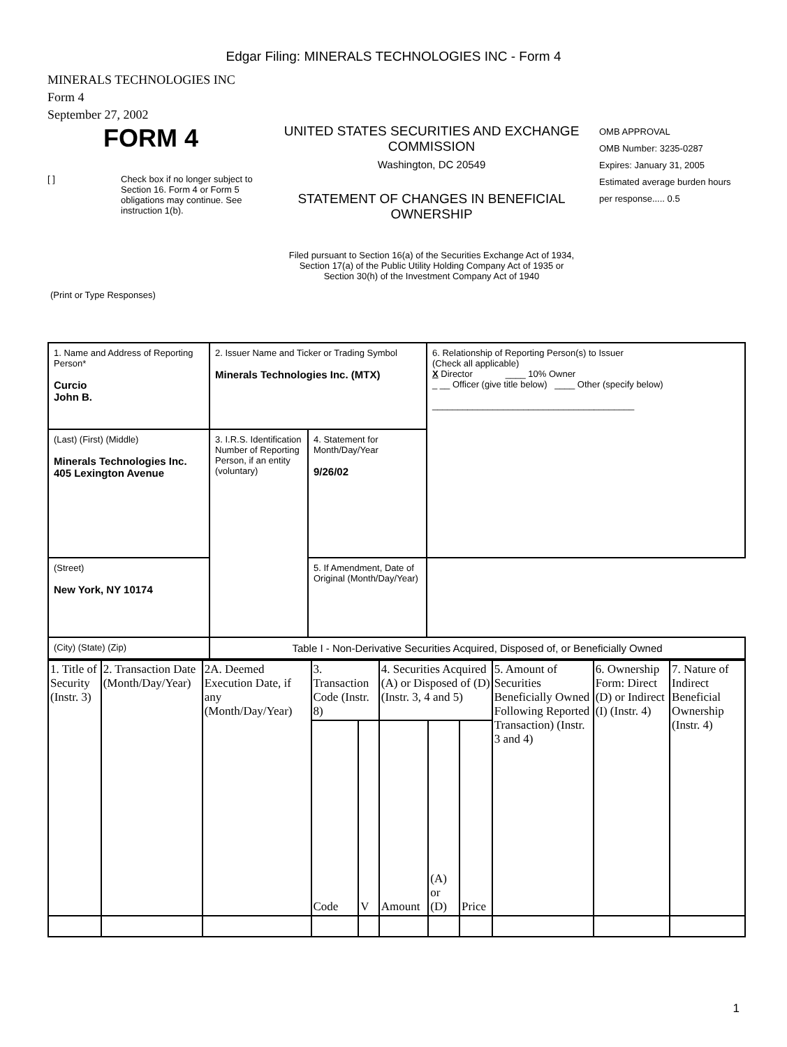Edgar Filing: MINERALS TECHNOLOGIES INC - Form 4
MINERALS TECHNOLOGIES INC
Form 4
September 27, 2002
FORM 4
[ ] Check box if no longer subject to Section 16. Form 4 or Form 5 obligations may continue. See instruction 1(b).
UNITED STATES SECURITIES AND EXCHANGE COMMISSION
Washington, DC 20549
STATEMENT OF CHANGES IN BENEFICIAL OWNERSHIP
Filed pursuant to Section 16(a) of the Securities Exchange Act of 1934,
Section 17(a) of the Public Utility Holding Company Act of 1935 or
Section 30(h) of the Investment Company Act of 1940
OMB APPROVAL
OMB Number: 3235-0287
Expires: January 31, 2005
Estimated average burden hours per response..... 0.5
(Print or Type Responses)
| 1. Name and Address of Reporting Person* Curcio John B. | 2. Issuer Name and Ticker or Trading Symbol Minerals Technologies Inc. (MTX) | | 6. Relationship of Reporting Person(s) to Issuer (Check all applicable) X Director ____ 10% Owner _ __ Officer (give title below) ____ Other (specify below) ________________________________________ |
| (Last) (First) (Middle) Minerals Technologies Inc. 405 Lexington Avenue | 3. I.R.S. Identification Number of Reporting Person, if an entity (voluntary) | 4. Statement for Month/Day/Year 9/26/02 | |
| (Street) New York, NY 10174 | | 5. If Amendment, Date of Original (Month/Day/Year) | |
| (City) (State) (Zip) | Table I - Non-Derivative Securities Acquired, Disposed of, or Beneficially Owned | | |
| 1. Title of Security (Instr. 3) | 2. Transaction Date (Month/Day/Year) | 2A. Deemed Execution Date, if any (Month/Day/Year) | 3. Transaction Code (Instr. 8) | | 4. Securities Acquired (A) or Disposed of (D) (Instr. 3, 4 and 5) | | | 5. Amount of Securities Beneficially Owned Following Reported Transaction) (Instr. 3 and 4) | 6. Ownership Form: Direct (D) or Indirect (I) (Instr. 4) | 7. Nature of Indirect Beneficial Ownership (Instr. 4) |
| | | | Code | V | Amount | (A) or (D) | Price | | | |
1